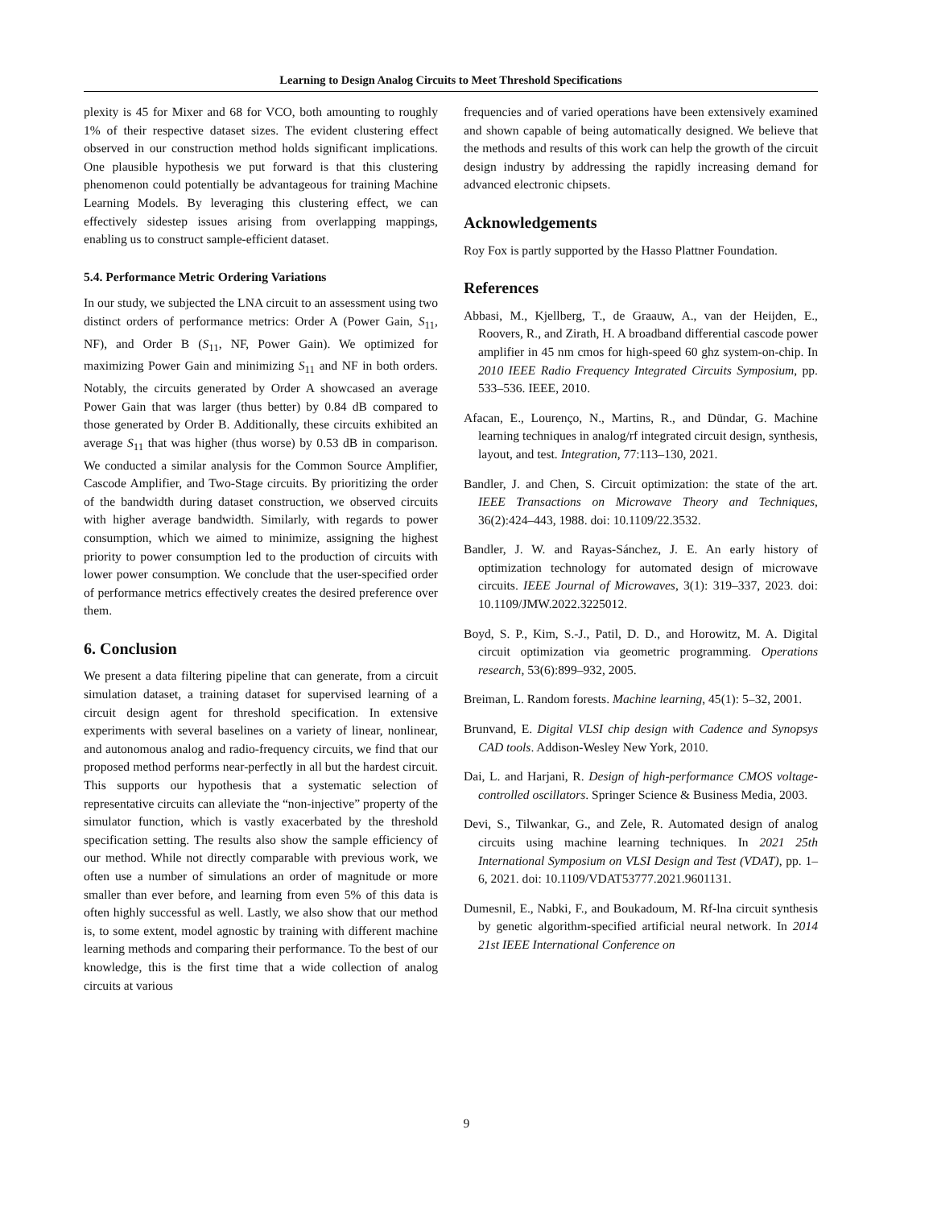Learning to Design Analog Circuits to Meet Threshold Specifications
plexity is 45 for Mixer and 68 for VCO, both amounting to roughly 1% of their respective dataset sizes. The evident clustering effect observed in our construction method holds significant implications. One plausible hypothesis we put forward is that this clustering phenomenon could potentially be advantageous for training Machine Learning Models. By leveraging this clustering effect, we can effectively sidestep issues arising from overlapping mappings, enabling us to construct sample-efficient dataset.
5.4. Performance Metric Ordering Variations
In our study, we subjected the LNA circuit to an assessment using two distinct orders of performance metrics: Order A (Power Gain, S<sub>11</sub>, NF), and Order B (S<sub>11</sub>, NF, Power Gain). We optimized for maximizing Power Gain and minimizing S<sub>11</sub> and NF in both orders. Notably, the circuits generated by Order A showcased an average Power Gain that was larger (thus better) by 0.84 dB compared to those generated by Order B. Additionally, these circuits exhibited an average S<sub>11</sub> that was higher (thus worse) by 0.53 dB in comparison. We conducted a similar analysis for the Common Source Amplifier, Cascode Amplifier, and Two-Stage circuits. By prioritizing the order of the bandwidth during dataset construction, we observed circuits with higher average bandwidth. Similarly, with regards to power consumption, which we aimed to minimize, assigning the highest priority to power consumption led to the production of circuits with lower power consumption. We conclude that the user-specified order of performance metrics effectively creates the desired preference over them.
6. Conclusion
We present a data filtering pipeline that can generate, from a circuit simulation dataset, a training dataset for supervised learning of a circuit design agent for threshold specification. In extensive experiments with several baselines on a variety of linear, nonlinear, and autonomous analog and radio-frequency circuits, we find that our proposed method performs near-perfectly in all but the hardest circuit. This supports our hypothesis that a systematic selection of representative circuits can alleviate the “non-injective” property of the simulator function, which is vastly exacerbated by the threshold specification setting. The results also show the sample efficiency of our method. While not directly comparable with previous work, we often use a number of simulations an order of magnitude or more smaller than ever before, and learning from even 5% of this data is often highly successful as well. Lastly, we also show that our method is, to some extent, model agnostic by training with different machine learning methods and comparing their performance. To the best of our knowledge, this is the first time that a wide collection of analog circuits at various
frequencies and of varied operations have been extensively examined and shown capable of being automatically designed. We believe that the methods and results of this work can help the growth of the circuit design industry by addressing the rapidly increasing demand for advanced electronic chipsets.
Acknowledgements
Roy Fox is partly supported by the Hasso Plattner Foundation.
References
Abbasi, M., Kjellberg, T., de Graauw, A., van der Heijden, E., Roovers, R., and Zirath, H. A broadband differential cascode power amplifier in 45 nm cmos for high-speed 60 ghz system-on-chip. In 2010 IEEE Radio Frequency Integrated Circuits Symposium, pp. 533–536. IEEE, 2010.
Afacan, E., Lourenço, N., Martins, R., and Dündar, G. Machine learning techniques in analog/rf integrated circuit design, synthesis, layout, and test. Integration, 77:113–130, 2021.
Bandler, J. and Chen, S. Circuit optimization: the state of the art. IEEE Transactions on Microwave Theory and Techniques, 36(2):424–443, 1988. doi: 10.1109/22.3532.
Bandler, J. W. and Rayas-Sánchez, J. E. An early history of optimization technology for automated design of microwave circuits. IEEE Journal of Microwaves, 3(1): 319–337, 2023. doi: 10.1109/JMW.2022.3225012.
Boyd, S. P., Kim, S.-J., Patil, D. D., and Horowitz, M. A. Digital circuit optimization via geometric programming. Operations research, 53(6):899–932, 2005.
Breiman, L. Random forests. Machine learning, 45(1): 5–32, 2001.
Brunvand, E. Digital VLSI chip design with Cadence and Synopsys CAD tools. Addison-Wesley New York, 2010.
Dai, L. and Harjani, R. Design of high-performance CMOS voltage-controlled oscillators. Springer Science & Business Media, 2003.
Devi, S., Tilwankar, G., and Zele, R. Automated design of analog circuits using machine learning techniques. In 2021 25th International Symposium on VLSI Design and Test (VDAT), pp. 1–6, 2021. doi: 10.1109/VDAT53777.2021.9601131.
Dumesnil, E., Nabki, F., and Boukadoum, M. Rf-lna circuit synthesis by genetic algorithm-specified artificial neural network. In 2014 21st IEEE International Conference on
9